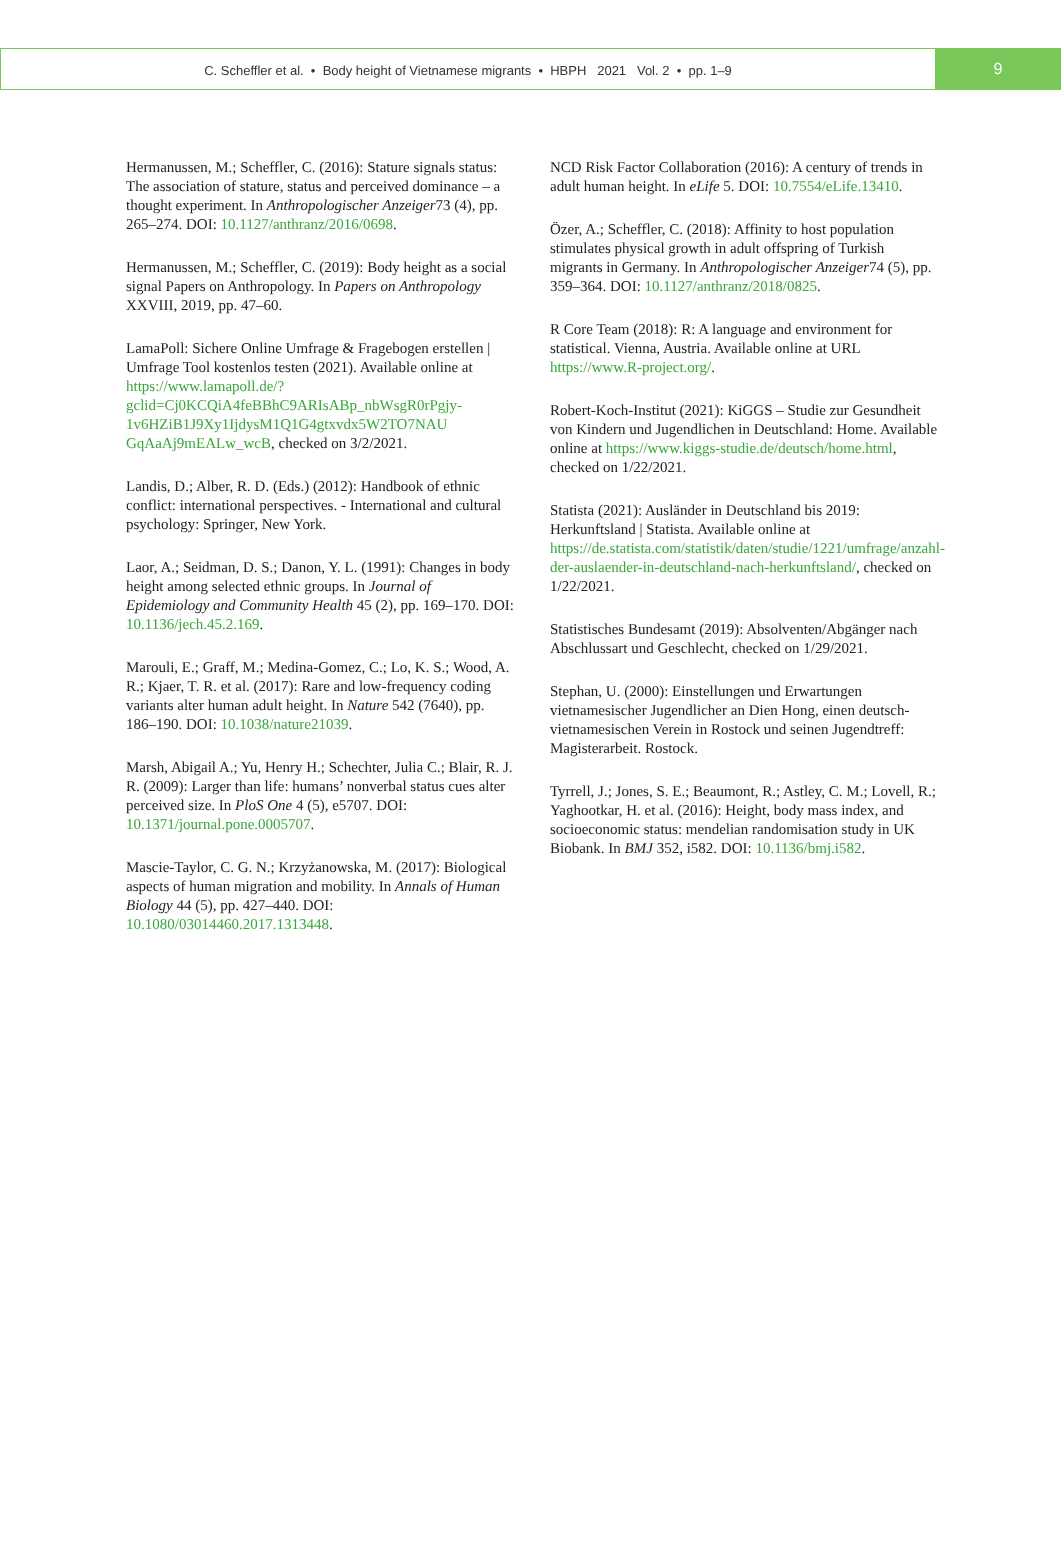C. Scheffler et al. • Body height of Vietnamese migrants • HBPH 2021 Vol. 2 • pp. 1–9
9
Hermanussen, M.; Scheffler, C. (2016): Stature signals status: The association of stature, status and perceived dominance – a thought experiment. In Anthropologischer Anzeiger73 (4), pp. 265–274. DOI: 10.1127/anthranz/2016/0698.
Hermanussen, M.; Scheffler, C. (2019): Body height as a social signal Papers on Anthropology. In Papers on Anthropology XXVIII, 2019, pp. 47–60.
LamaPoll: Sichere Online Umfrage & Fragebogen erstellen | Umfrage Tool kostenlos testen (2021). Available online at https://www.lamapoll.de/?gclid=Cj0KCQiA4feBBhC9ARIsABp_nbWsgR0rPgjy-1v6HZiB1J9Xy1IjdysM1Q1G4gtxvdx5W2TO7NAU GqAaAj9mEALw_wcB, checked on 3/2/2021.
Landis, D.; Alber, R. D. (Eds.) (2012): Handbook of ethnic conflict: international perspectives. - International and cultural psychology: Springer, New York.
Laor, A.; Seidman, D. S.; Danon, Y. L. (1991): Changes in body height among selected ethnic groups. In Journal of Epidemiology and Community Health 45 (2), pp. 169–170. DOI: 10.1136/jech.45.2.169.
Marouli, E.; Graff, M.; Medina-Gomez, C.; Lo, K. S.; Wood, A. R.; Kjaer, T. R. et al. (2017): Rare and low-frequency coding variants alter human adult height. In Nature 542 (7640), pp. 186–190. DOI: 10.1038/nature21039.
Marsh, Abigail A.; Yu, Henry H.; Schechter, Julia C.; Blair, R. J. R. (2009): Larger than life: humans’ nonverbal status cues alter perceived size. In PloS One 4 (5), e5707. DOI: 10.1371/journal.pone.0005707.
Mascie-Taylor, C. G. N.; Krzyżanowska, M. (2017): Biological aspects of human migration and mobility. In Annals of Human Biology 44 (5), pp. 427–440. DOI: 10.1080/03014460.2017.1313448.
NCD Risk Factor Collaboration (2016): A century of trends in adult human height. In eLife 5. DOI: 10.7554/eLife.13410.
Özer, A.; Scheffler, C. (2018): Affinity to host population stimulates physical growth in adult offspring of Turkish migrants in Germany. In Anthropologischer Anzeiger74 (5), pp. 359–364. DOI: 10.1127/anthranz/2018/0825.
R Core Team (2018): R: A language and environment for statistical. Vienna, Austria. Available online at URL https://www.R-project.org/.
Robert-Koch-Institut (2021): KiGGS – Studie zur Gesundheit von Kindern und Jugendlichen in Deutschland: Home. Available online at https://www.kiggs-studie.de/deutsch/home.html, checked on 1/22/2021.
Statista (2021): Ausländer in Deutschland bis 2019: Herkunftsland | Statista. Available online at https://de.statista.com/statistik/daten/studie/1221/umfrage/anzahl-der-auslaender-in-deutschland-nach-herkunftsland/, checked on 1/22/2021.
Statistisches Bundesamt (2019): Absolventen/Abgänger nach Abschlussart und Geschlecht, checked on 1/29/2021.
Stephan, U. (2000): Einstellungen und Erwartungen vietnamesischer Jugendlicher an Dien Hong, einen deutsch-vietnamesischen Verein in Rostock und seinen Jugendtreff: Magisterarbeit. Rostock.
Tyrrell, J.; Jones, S. E.; Beaumont, R.; Astley, C. M.; Lovell, R.; Yaghootkar, H. et al. (2016): Height, body mass index, and socioeconomic status: mendelian randomisation study in UK Biobank. In BMJ 352, i582. DOI: 10.1136/bmj.i582.